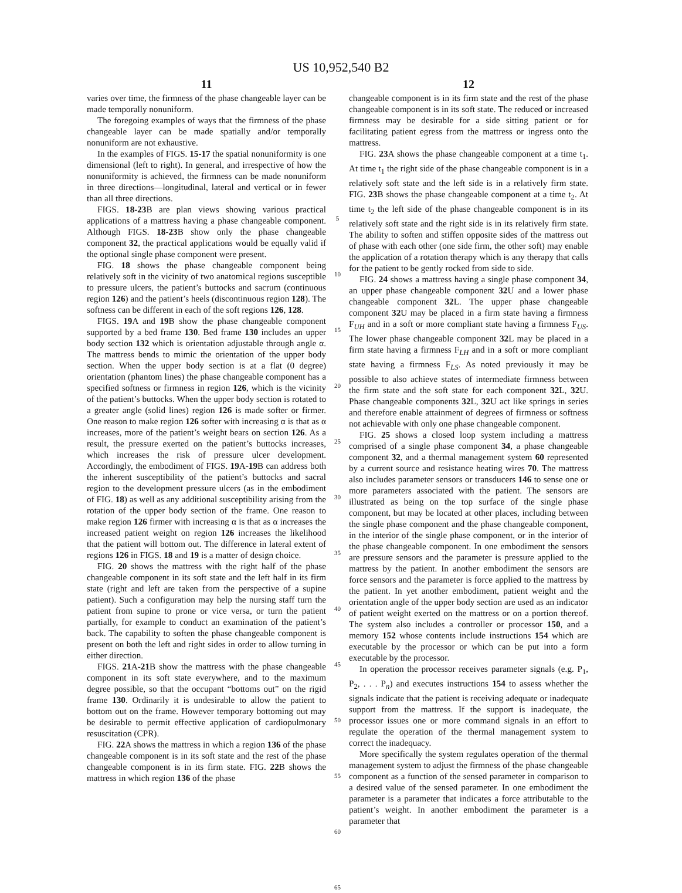US 10,952,540 B2
11
varies over time, the firmness of the phase changeable layer can be made temporally nonuniform.
The foregoing examples of ways that the firmness of the phase changeable layer can be made spatially and/or temporally nonuniform are not exhaustive.
In the examples of FIGS. 15-17 the spatial nonuniformity is one dimensional (left to right). In general, and irrespective of how the nonuniformity is achieved, the firmness can be made nonuniform in three directions—longitudinal, lateral and vertical or in fewer than all three directions.
FIGS. 18-23 B are plan views showing various practical applications of a mattress having a phase changeable component. Although FIGS. 18-23 B show only the phase changeable component 32, the practical applications would be equally valid if the optional single phase component were present.
FIG. 18 shows the phase changeable component being relatively soft in the vicinity of two anatomical regions susceptible to pressure ulcers, the patient’s buttocks and sacrum (continuous region 126) and the patient’s heels (discontinuous region 128). The softness can be different in each of the soft regions 126, 128.
FIGS. 19 A and 19 B show the phase changeable component supported by a bed frame 130. Bed frame 130 includes an upper body section 132 which is orientation adjustable through angle α. The mattress bends to mimic the orientation of the upper body section. When the upper body section is at a flat (0 degree) orientation (phantom lines) the phase changeable component has a specified softness or firmness in region 126, which is the vicinity of the patient’s buttocks. When the upper body section is rotated to a greater angle (solid lines) region 126 is made softer or firmer. One reason to make region 126 softer with increasing α is that as α increases, more of the patient’s weight bears on section 126. As a result, the pressure exerted on the patient’s buttocks increases, which increases the risk of pressure ulcer development. Accordingly, the embodiment of FIGS. 19 A-19 B can address both the inherent susceptibility of the patient’s buttocks and sacral region to the development pressure ulcers (as in the embodiment of FIG. 18) as well as any additional susceptibility arising from the rotation of the upper body section of the frame. One reason to make region 126 firmer with increasing α is that as α increases the increased patient weight on region 126 increases the likelihood that the patient will bottom out. The difference in lateral extent of regions 126 in FIGS. 18 and 19 is a matter of design choice.
FIG. 20 shows the mattress with the right half of the phase changeable component in its soft state and the left half in its firm state (right and left are taken from the perspective of a supine patient). Such a configuration may help the nursing staff turn the patient from supine to prone or vice versa, or turn the patient partially, for example to conduct an examination of the patient’s back. The capability to soften the phase changeable component is present on both the left and right sides in order to allow turning in either direction.
FIGS. 21 A-21 B show the mattress with the phase changeable component in its soft state everywhere, and to the maximum degree possible, so that the occupant “bottoms out” on the rigid frame 130. Ordinarily it is undesirable to allow the patient to bottom out on the frame. However temporary bottoming out may be desirable to permit effective application of cardiopulmonary resuscitation (CPR).
FIG. 22 A shows the mattress in which a region 136 of the phase changeable component is in its soft state and the rest of the phase changeable component is in its firm state. FIG. 22 B shows the mattress in which region 136 of the phase
5
10
15
20
25
30
35
40
45
50
55
60
65
12
changeable component is in its firm state and the rest of the phase changeable component is in its soft state. The reduced or increased firmness may be desirable for a side sitting patient or for facilitating patient egress from the mattress or ingress onto the mattress.
FIG. 23 A shows the phase changeable component at a time t<sub>1</sub>. At time t<sub>1</sub> the right side of the phase changeable component is in a relatively soft state and the left side is in a relatively firm state. FIG. 23 B shows the phase changeable component at a time t<sub>2</sub>. At time t<sub>2</sub> the left side of the phase changeable component is in its relatively soft state and the right side is in its relatively firm state. The ability to soften and stiffen opposite sides of the mattress out of phase with each other (one side firm, the other soft) may enable the application of a rotation therapy which is any therapy that calls for the patient to be gently rocked from side to side.
FIG. 24 shows a mattress having a single phase component 34, an upper phase changeable component 32 U and a lower phase changeable component 32 L. The upper phase changeable component 32 U may be placed in a firm state having a firmness F<sub>UH</sub> and in a soft or more compliant state having a firmness F<sub>US</sub>. The lower phase changeable component 32 L may be placed in a firm state having a firmness F<sub>LH</sub> and in a soft or more compliant state having a firmness F<sub>LS</sub>. As noted previously it may be possible to also achieve states of intermediate firmness between the firm state and the soft state for each component 32 L, 32 U. Phase changeable components 32 L, 32 U act like springs in series and therefore enable attainment of degrees of firmness or softness not achievable with only one phase changeable component.
FIG. 25 shows a closed loop system including a mattress comprised of a single phase component 34, a phase changeable component 32, and a thermal management system 60 represented by a current source and resistance heating wires 70. The mattress also includes parameter sensors or transducers 146 to sense one or more parameters associated with the patient. The sensors are illustrated as being on the top surface of the single phase component, but may be located at other places, including between the single phase component and the phase changeable component, in the interior of the single phase component, or in the interior of the phase changeable component. In one embodiment the sensors are pressure sensors and the parameter is pressure applied to the mattress by the patient. In another embodiment the sensors are force sensors and the parameter is force applied to the mattress by the patient. In yet another embodiment, patient weight and the orientation angle of the upper body section are used as an indicator of patient weight exerted on the mattress or on a portion thereof. The system also includes a controller or processor 150, and a memory 152 whose contents include instructions 154 which are executable by the processor or which can be put into a form executable by the processor.
In operation the processor receives parameter signals (e.g. P<sub>1</sub>, P<sub>2</sub>, . . . P<sub>n</sub>) and executes instructions 154 to assess whether the signals indicate that the patient is receiving adequate or inadequate support from the mattress. If the support is inadequate, the processor issues one or more command signals in an effort to regulate the operation of the thermal management system to correct the inadequacy.
More specifically the system regulates operation of the thermal management system to adjust the firmness of the phase changeable component as a function of the sensed parameter in comparison to a desired value of the sensed parameter. In one embodiment the parameter is a parameter that indicates a force attributable to the patient’s weight. In another embodiment the parameter is a parameter that